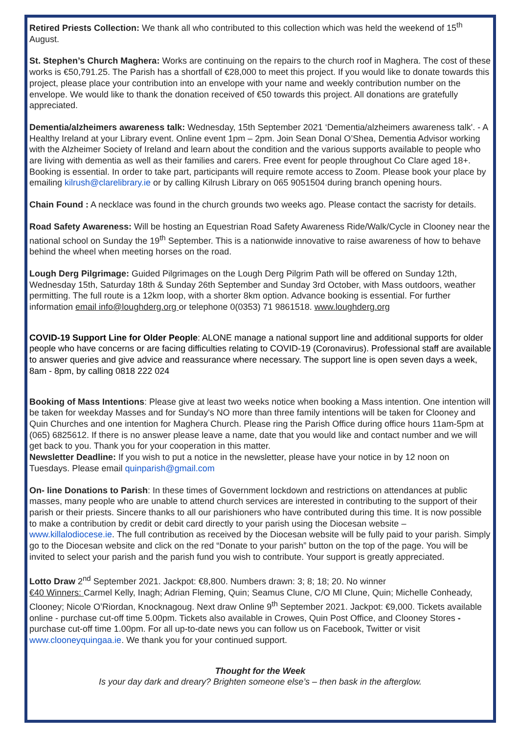Retired Priests Collection: We thank all who contributed to this collection which was held the weekend of 15<sup>th</sup> August.
St. Stephen’s Church Maghera: Works are continuing on the repairs to the church roof in Maghera. The cost of these works is €50,791.25. The Parish has a shortfall of €28,000 to meet this project. If you would like to donate towards this project, please place your contribution into an envelope with your name and weekly contribution number on the envelope. We would like to thank the donation received of €50 towards this project. All donations are gratefully appreciated.
Dementia/alzheimers awareness talk: Wednesday, 15th September 2021 ‘Dementia/alzheimers awareness talk'. - A Healthy Ireland at your Library event. Online event 1pm – 2pm. Join Sean Donal O’Shea, Dementia Advisor working with the Alzheimer Society of Ireland and learn about the condition and the various supports available to people who are living with dementia as well as their families and carers. Free event for people throughout Co Clare aged 18+. Booking is essential. In order to take part, participants will require remote access to Zoom. Please book your place by emailing kilrush@clarelibrary.ie or by calling Kilrush Library on 065 9051504 during branch opening hours.
Chain Found : A necklace was found in the church grounds two weeks ago. Please contact the sacristy for details.
Road Safety Awareness: Will be hosting an Equestrian Road Safety Awareness Ride/Walk/Cycle in Clooney near the national school on Sunday the 19<sup>th</sup> September. This is a nationwide innovative to raise awareness of how to behave behind the wheel when meeting horses on the road.
Lough Derg Pilgrimage: Guided Pilgrimages on the Lough Derg Pilgrim Path will be offered on Sunday 12th, Wednesday 15th, Saturday 18th & Sunday 26th September and Sunday 3rd October, with Mass outdoors, weather permitting. The full route is a 12km loop, with a shorter 8km option. Advance booking is essential. For further information email info@loughderg.org or telephone 0(0353) 71 9861518. www.loughderg.org
COVID-19 Support Line for Older People: ALONE manage a national support line and additional supports for older people who have concerns or are facing difficulties relating to COVID-19 (Coronavirus). Professional staff are available to answer queries and give advice and reassurance where necessary. The support line is open seven days a week, 8am - 8pm, by calling 0818 222 024
Booking of Mass Intentions: Please give at least two weeks notice when booking a Mass intention. One intention will be taken for weekday Masses and for Sunday's NO more than three family intentions will be taken for Clooney and Quin Churches and one intention for Maghera Church. Please ring the Parish Office during office hours 11am-5pm at (065) 6825612. If there is no answer please leave a name, date that you would like and contact number and we will get back to you. Thank you for your cooperation in this matter.
Newsletter Deadline: If you wish to put a notice in the newsletter, please have your notice in by 12 noon on Tuesdays. Please email quinparish@gmail.com
On- line Donations to Parish: In these times of Government lockdown and restrictions on attendances at public masses, many people who are unable to attend church services are interested in contributing to the support of their parish or their priests. Sincere thanks to all our parishioners who have contributed during this time. It is now possible to make a contribution by credit or debit card directly to your parish using the Diocesan website – www.killalodiocese.ie. The full contribution as received by the Diocesan website will be fully paid to your parish. Simply go to the Diocesan website and click on the red “Donate to your parish” button on the top of the page. You will be invited to select your parish and the parish fund you wish to contribute. Your support is greatly appreciated.
Lotto Draw 2<sup>nd</sup> September 2021. Jackpot: €8,800. Numbers drawn: 3; 8; 18; 20. No winner
€40 Winners: Carmel Kelly, Inagh; Adrian Fleming, Quin; Seamus Clune, C/O Ml Clune, Quin; Michelle Conheady, Clooney; Nicole O’Riordan, Knocknagoug. Next draw Online 9<sup>th</sup> September 2021. Jackpot: €9,000. Tickets available online - purchase cut-off time 5.00pm. Tickets also available in Crowes, Quin Post Office, and Clooney Stores - purchase cut-off time 1.00pm. For all up-to-date news you can follow us on Facebook, Twitter or visit www.clooneyquingaa.ie. We thank you for your continued support.
Thought for the Week
Is your day dark and dreary? Brighten someone else’s – then bask in the afterglow.